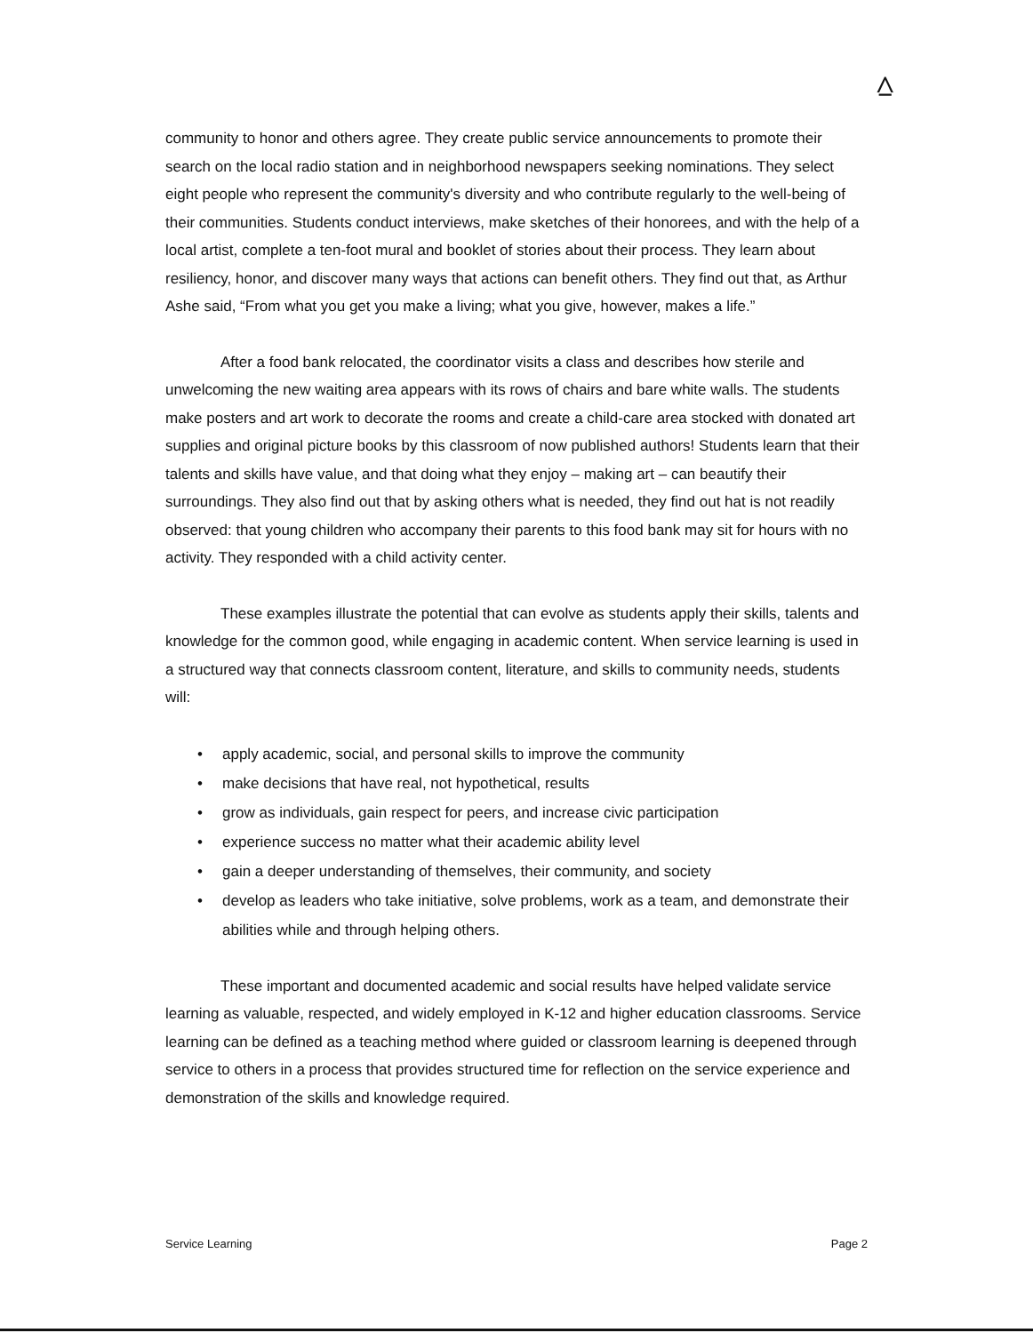⩟
community to honor and others agree. They create public service announcements to promote their search on the local radio station and in neighborhood newspapers seeking nominations. They select eight people who represent the community's diversity and who contribute regularly to the well-being of their communities. Students conduct interviews, make sketches of their honorees, and with the help of a local artist, complete a ten-foot mural and booklet of stories about their process. They learn about resiliency, honor, and discover many ways that actions can benefit others. They find out that, as Arthur Ashe said, “From what you get you make a living; what you give, however, makes a life.”
After a food bank relocated, the coordinator visits a class and describes how sterile and unwelcoming the new waiting area appears with its rows of chairs and bare white walls. The students make posters and art work to decorate the rooms and create a child-care area stocked with donated art supplies and original picture books by this classroom of now published authors! Students learn that their talents and skills have value, and that doing what they enjoy – making art – can beautify their surroundings. They also find out that by asking others what is needed, they find out hat is not readily observed: that young children who accompany their parents to this food bank may sit for hours with no activity. They responded with a child activity center.
These examples illustrate the potential that can evolve as students apply their skills, talents and knowledge for the common good, while engaging in academic content. When service learning is used in a structured way that connects classroom content, literature, and skills to community needs, students will:
• apply academic, social, and personal skills to improve the community
• make decisions that have real, not hypothetical, results
• grow as individuals, gain respect for peers, and increase civic participation
• experience success no matter what their academic ability level
• gain a deeper understanding of themselves, their community, and society
• develop as leaders who take initiative, solve problems, work as a team, and demonstrate their abilities while and through helping others.
These important and documented academic and social results have helped validate service learning as valuable, respected, and widely employed in K-12 and higher education classrooms. Service learning can be defined as a teaching method where guided or classroom learning is deepened through service to others in a process that provides structured time for reflection on the service experience and demonstration of the skills and knowledge required.
Service Learning Page 2